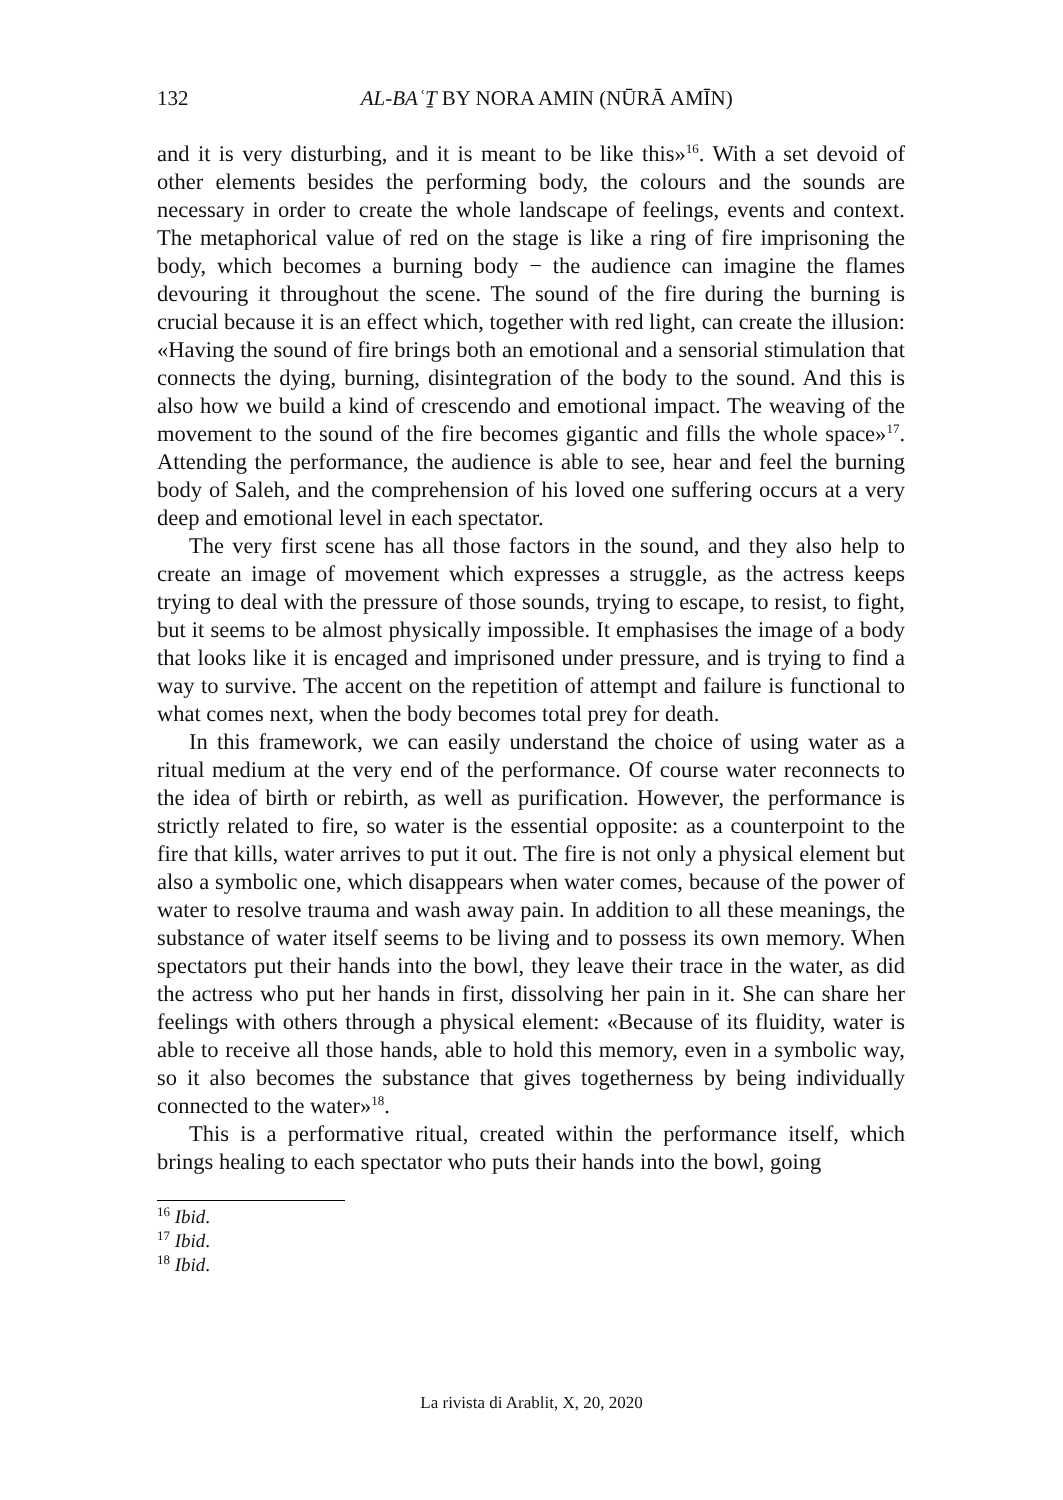132
AL-BAʿṮ BY NORA AMIN (NŪRĀ AMĪN)
and it is very disturbing, and it is meant to be like this»<sup>16</sup>. With a set devoid of other elements besides the performing body, the colours and the sounds are necessary in order to create the whole landscape of feelings, events and context. The metaphorical value of red on the stage is like a ring of fire im­prisoning the body, which becomes a burning body − the audience can ima­gine the flames devouring it throughout the scene. The sound of the fire dur­ing the burning is crucial because it is an effect which, together with red light, can create the illusion: «Having the sound of fire brings both an emo­tional and a sensorial stimulation that connects the dying, burning, disinteg­ration of the body to the sound. And this is also how we build a kind of cres­cendo and emotional impact. The weaving of the movement to the sound of the fire becomes gigantic and fills the whole space»<sup>17</sup>. Attending the per­formance, the audience is able to see, hear and feel the burning body of Saleh, and the comprehension of his loved one suffering occurs at a very deep and emotional level in each spectator.
The very first scene has all those factors in the sound, and they also help to create an image of movement which expresses a struggle, as the actress keeps trying to deal with the pressure of those sounds, trying to escape, to resist, to fight, but it seems to be almost physically impossible. It emphasises the image of a body that looks like it is encaged and imprisoned under pres­sure, and is trying to find a way to survive. The accent on the repetition of at­tempt and failure is functional to what comes next, when the body becomes total prey for death.
In this framework, we can easily understand the choice of using water as a ritual medium at the very end of the performance. Of course water recon­nects to the idea of birth or rebirth, as well as purification. However, the per­formance is strictly related to fire, so water is the essential opposite: as a counterpoint to the fire that kills, water arrives to put it out. The fire is not only a physical element but also a symbolic one, which disappears when wa­ter comes, because of the power of water to resolve trauma and wash away pain. In addition to all these meanings, the substance of water itself seems to be living and to possess its own memory. When spectators put their hands into the bowl, they leave their trace in the water, as did the actress who put her hands in first, dissolving her pain in it. She can share her feelings with others through a physical element: «Because of its fluidity, water is able to receive all those hands, able to hold this memory, even in a symbolic way, so it also becomes the substance that gives togetherness by being individually connected to the water»<sup>18</sup>.
This is a performative ritual, created within the performance itself, which brings healing to each spectator who puts their hands into the bowl, going
<sup>16</sup> Ibid.
<sup>17</sup> Ibid.
<sup>18</sup> Ibid.
La rivista di Arablit, X, 20, 2020